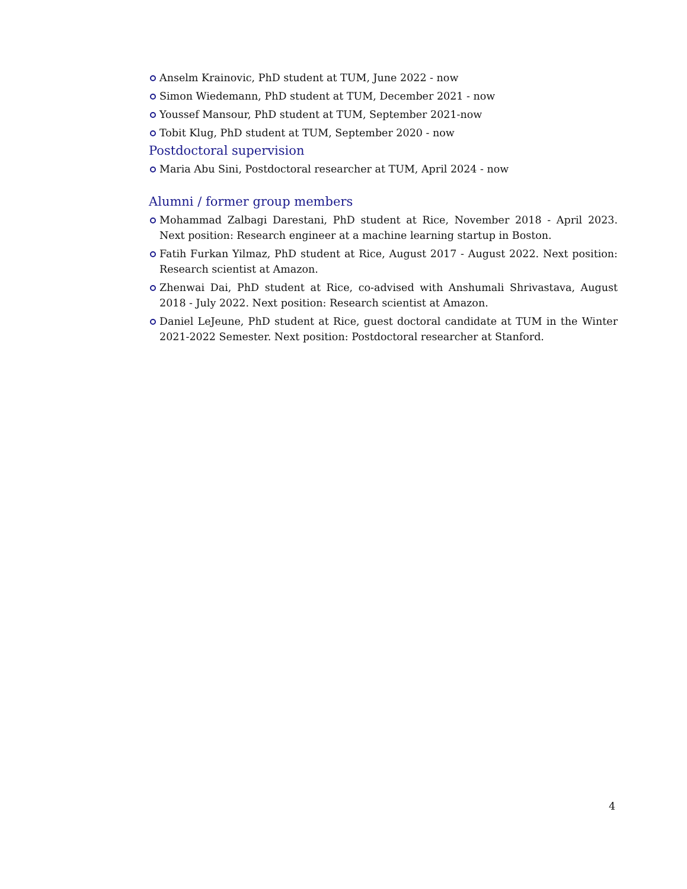Anselm Krainovic, PhD student at TUM, June 2022 - now
Simon Wiedemann, PhD student at TUM, December 2021 - now
Youssef Mansour, PhD student at TUM, September 2021-now
Tobit Klug, PhD student at TUM, September 2020 - now
Postdoctoral supervision
Maria Abu Sini, Postdoctoral researcher at TUM, April 2024 - now
Alumni / former group members
Mohammad Zalbagi Darestani, PhD student at Rice, November 2018 - April 2023. Next position: Research engineer at a machine learning startup in Boston.
Fatih Furkan Yilmaz, PhD student at Rice, August 2017 - August 2022. Next position: Research scientist at Amazon.
Zhenwai Dai, PhD student at Rice, co-advised with Anshumali Shrivastava, August 2018 - July 2022. Next position: Research scientist at Amazon.
Daniel LeJeune, PhD student at Rice, guest doctoral candidate at TUM in the Winter 2021-2022 Semester. Next position: Postdoctoral researcher at Stanford.
4